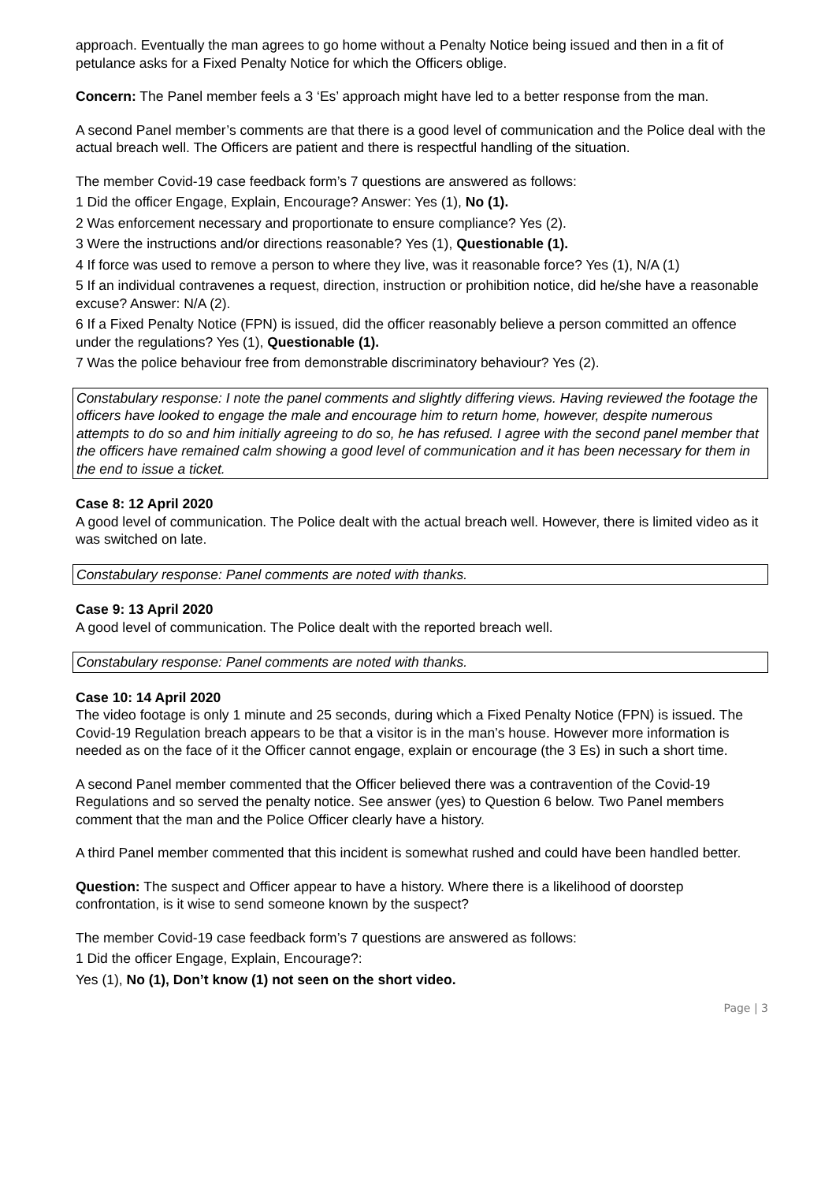approach. Eventually the man agrees to go home without a Penalty Notice being issued and then in a fit of petulance asks for a Fixed Penalty Notice for which the Officers oblige.
Concern: The Panel member feels a 3 ‘Es’ approach might have led to a better response from the man.
A second Panel member’s comments are that there is a good level of communication and the Police deal with the actual breach well. The Officers are patient and there is respectful handling of the situation.
The member Covid-19 case feedback form’s 7 questions are answered as follows:
1 Did the officer Engage, Explain, Encourage? Answer: Yes (1), No (1).
2 Was enforcement necessary and proportionate to ensure compliance? Yes (2).
3 Were the instructions and/or directions reasonable? Yes (1), Questionable (1).
4 If force was used to remove a person to where they live, was it reasonable force? Yes (1), N/A (1)
5 If an individual contravenes a request, direction, instruction or prohibition notice, did he/she have a reasonable excuse? Answer: N/A (2).
6 If a Fixed Penalty Notice (FPN) is issued, did the officer reasonably believe a person committed an offence under the regulations? Yes (1), Questionable (1).
7 Was the police behaviour free from demonstrable discriminatory behaviour? Yes (2).
Constabulary response: I note the panel comments and slightly differing views. Having reviewed the footage the officers have looked to engage the male and encourage him to return home, however, despite numerous attempts to do so and him initially agreeing to do so, he has refused. I agree with the second panel member that the officers have remained calm showing a good level of communication and it has been necessary for them in the end to issue a ticket.
Case 8: 12 April 2020
A good level of communication. The Police dealt with the actual breach well. However, there is limited video as it was switched on late.
Constabulary response: Panel comments are noted with thanks.
Case 9: 13 April 2020
A good level of communication. The Police dealt with the reported breach well.
Constabulary response: Panel comments are noted with thanks.
Case 10: 14 April 2020
The video footage is only 1 minute and 25 seconds, during which a Fixed Penalty Notice (FPN) is issued. The Covid-19 Regulation breach appears to be that a visitor is in the man’s house. However more information is needed as on the face of it the Officer cannot engage, explain or encourage (the 3 Es) in such a short time.
A second Panel member commented that the Officer believed there was a contravention of the Covid-19 Regulations and so served the penalty notice. See answer (yes) to Question 6 below. Two Panel members comment that the man and the Police Officer clearly have a history.
A third Panel member commented that this incident is somewhat rushed and could have been handled better.
Question: The suspect and Officer appear to have a history. Where there is a likelihood of doorstep confrontation, is it wise to send someone known by the suspect?
The member Covid-19 case feedback form’s 7 questions are answered as follows:
1 Did the officer Engage, Explain, Encourage?:
Yes (1), No (1), Don’t know (1) not seen on the short video.
Page | 3